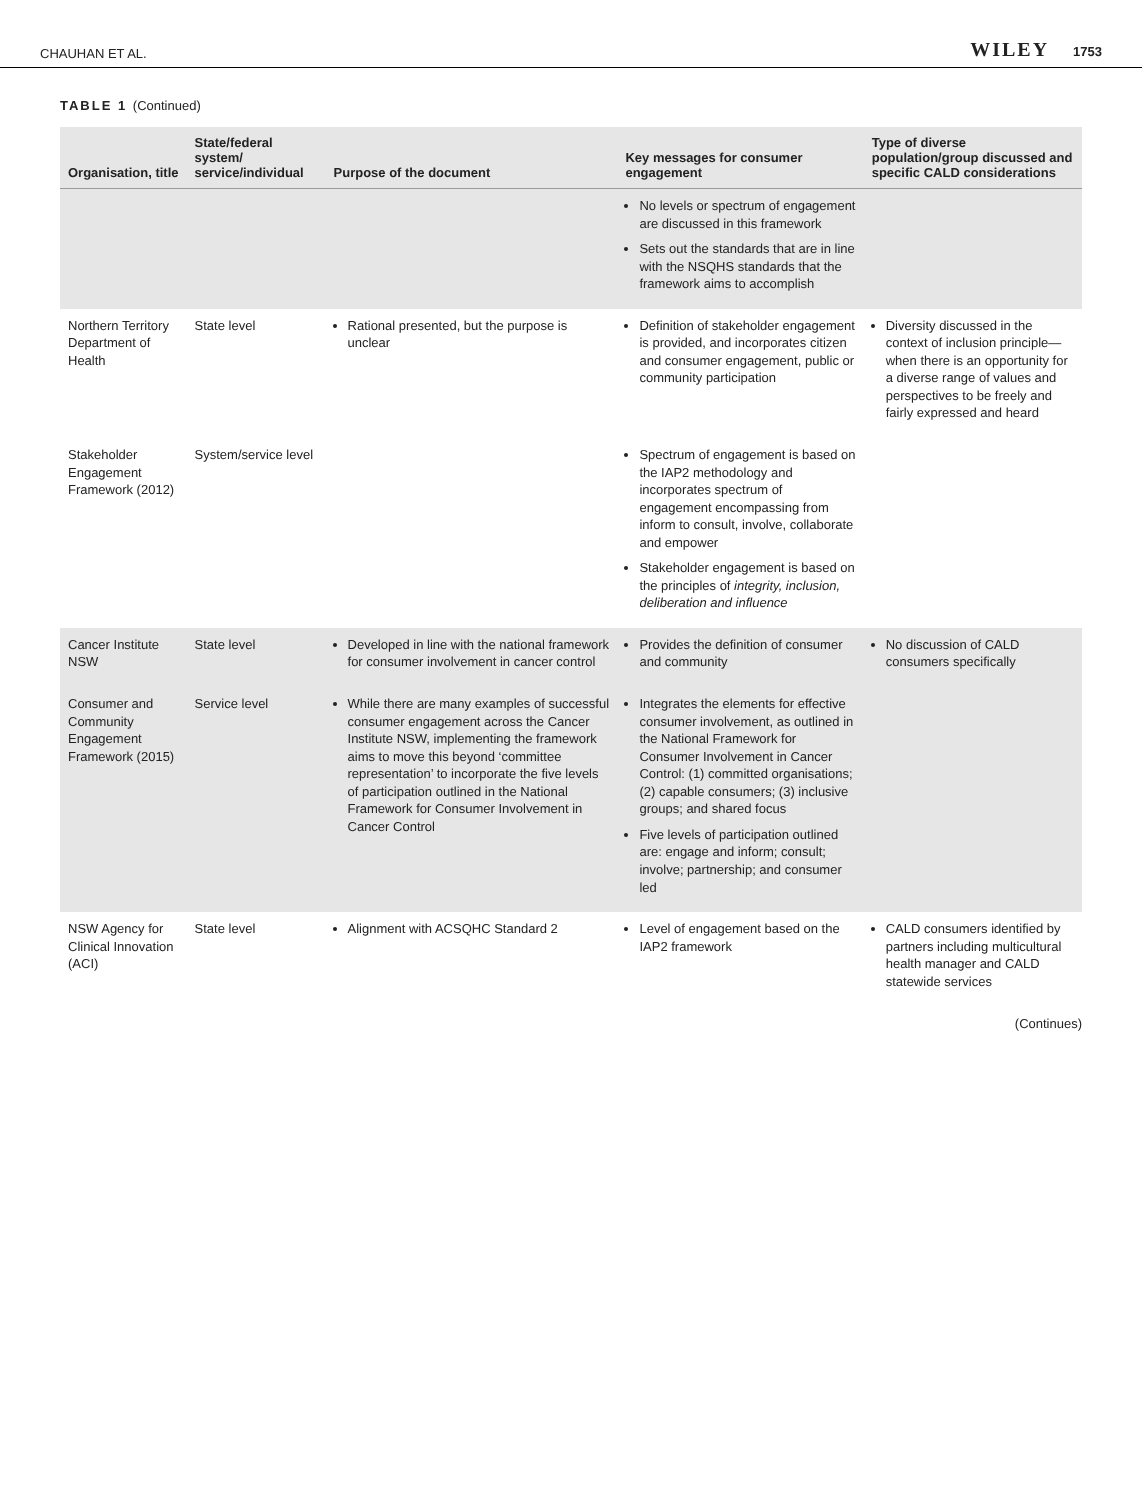CHAUHAN ET AL.
WILEY 1753
TABLE 1 (Continued)
| Organisation, title | State/federal system/ service/individual | Purpose of the document | Key messages for consumer engagement | Type of diverse population/group discussed and specific CALD considerations |
| --- | --- | --- | --- | --- |
| | | | No levels or spectrum of engagement are discussed in this framework Sets out the standards that are in line with the NSQHS standards that the framework aims to accomplish | |
| Northern Territory Department of Health | State level | Rational presented, but the purpose is unclear | Definition of stakeholder engagement is provided, and incorporates citizen and consumer engagement, public or community participation | Diversity discussed in the context of inclusion principle— when there is an opportunity for a diverse range of values and perspectives to be freely and fairly expressed and heard |
| Stakeholder Engagement Framework (2012) | System/service level | | Spectrum of engagement is based on the IAP2 methodology and incorporates spectrum of engagement encompassing from inform to consult, involve, collaborate and empower Stakeholder engagement is based on the principles of integrity, inclusion, deliberation and influence | |
| Cancer Institute NSW | State level | Developed in line with the national framework for consumer involvement in cancer control | Provides the definition of consumer and community | No discussion of CALD consumers specifically |
| Consumer and Community Engagement Framework (2015) | Service level | While there are many examples of successful consumer engagement across the Cancer Institute NSW, implementing the framework aims to move this beyond ‘committee representation’ to incorporate the five levels of participation outlined in the National Framework for Consumer Involvement in Cancer Control | Integrates the elements for effective consumer involvement, as outlined in the National Framework for Consumer Involvement in Cancer Control: (1) committed organisations; (2) capable consumers; (3) inclusive groups; and shared focus Five levels of participation outlined are: engage and inform; consult; involve; partnership; and consumer led | |
| NSW Agency for Clinical Innovation (ACI) | State level | Alignment with ACSQHC Standard 2 | Level of engagement based on the IAP2 framework | CALD consumers identified by partners including multicultural health manager and CALD statewide services |
(Continues)